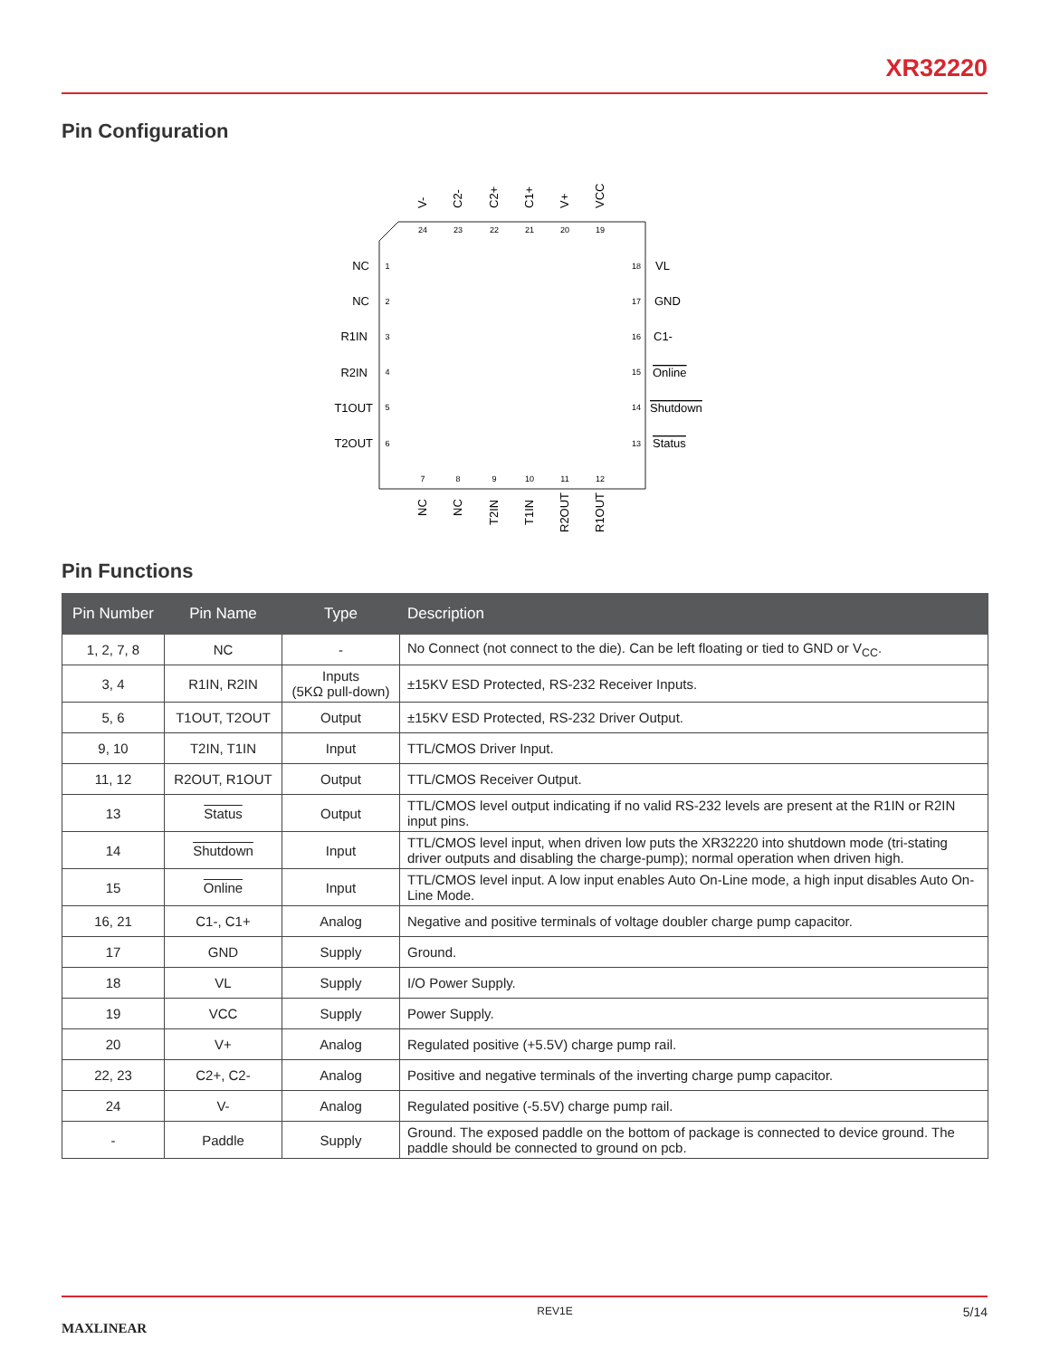XR32220
Pin Configuration
24
23
22
21
20
19
1
2
3
4
5
6
18
17
16
15
14
13
7
8
9
10
11
12
NC
NC
R1IN
R2IN
T1OUT
T2OUT
VL
GND
C1-
Online
Shutdown
Status
V-
C2-
C2+
C1+
V+
VCC
NC
NC
T2IN
T1IN
R2OUT
R1OUT
Pin Functions
| Pin Number | Pin Name | Type | Description |
| --- | --- | --- | --- |
| 1, 2, 7, 8 | NC | - | No Connect (not connect to the die). Can be left floating or tied to GND or V<sub>CC</sub>. |
| 3, 4 | R1IN, R2IN | Inputs (5KΩ pull-down) | ±15KV ESD Protected, RS-232 Receiver Inputs. |
| 5, 6 | T1OUT, T2OUT | Output | ±15KV ESD Protected, RS-232 Driver Output. |
| 9, 10 | T2IN, T1IN | Input | TTL/CMOS Driver Input. |
| 11, 12 | R2OUT, R1OUT | Output | TTL/CMOS Receiver Output. |
| 13 | Status | Output | TTL/CMOS level output indicating if no valid RS-232 levels are present at the R1IN or R2IN input pins. |
| 14 | Shutdown | Input | TTL/CMOS level input, when driven low puts the XR32220 into shutdown mode (tri-stating driver outputs and disabling the charge-pump); normal operation when driven high. |
| 15 | Online | Input | TTL/CMOS level input. A low input enables Auto On-Line mode, a high input disables Auto On-Line Mode. |
| 16, 21 | C1-, C1+ | Analog | Negative and positive terminals of voltage doubler charge pump capacitor. |
| 17 | GND | Supply | Ground. |
| 18 | VL | Supply | I/O Power Supply. |
| 19 | VCC | Supply | Power Supply. |
| 20 | V+ | Analog | Regulated positive (+5.5V) charge pump rail. |
| 22, 23 | C2+, C2- | Analog | Positive and negative terminals of the inverting charge pump capacitor. |
| 24 | V- | Analog | Regulated positive (-5.5V) charge pump rail. |
| - | Paddle | Supply | Ground. The exposed paddle on the bottom of package is connected to device ground. The paddle should be connected to ground on pcb. |
MAXLINEAR REV1E 5/14